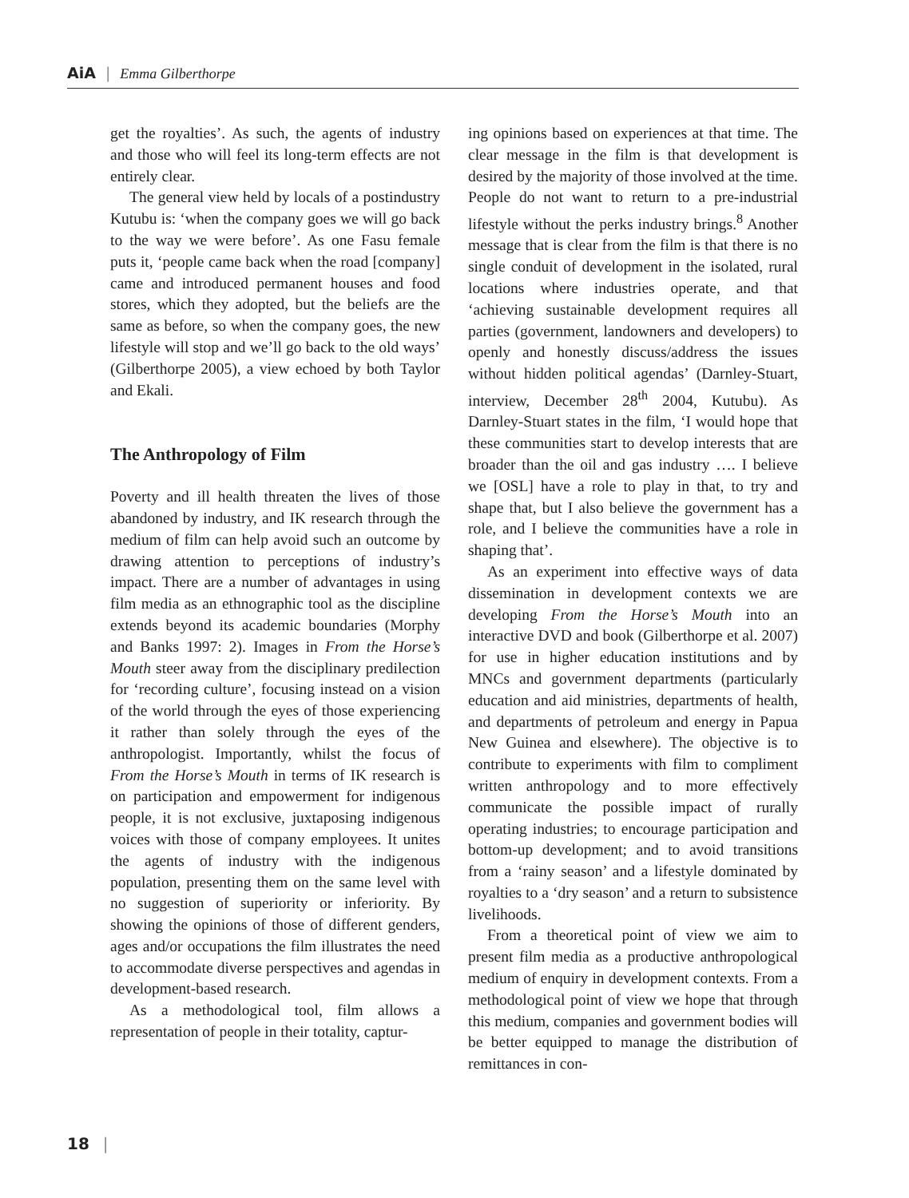AiA | Emma Gilberthorpe
get the royalties’. As such, the agents of industry and those who will feel its long-term effects are not entirely clear.
The general view held by locals of a postindustry Kutubu is: ‘when the company goes we will go back to the way we were before’. As one Fasu female puts it, ‘people came back when the road [company] came and introduced permanent houses and food stores, which they adopted, but the beliefs are the same as before, so when the company goes, the new lifestyle will stop and we’ll go back to the old ways’ (Gilberthorpe 2005), a view echoed by both Taylor and Ekali.
The Anthropology of Film
Poverty and ill health threaten the lives of those abandoned by industry, and IK research through the medium of film can help avoid such an outcome by drawing attention to perceptions of industry’s impact. There are a number of advantages in using film media as an ethnographic tool as the discipline extends beyond its academic boundaries (Morphy and Banks 1997: 2). Images in From the Horse’s Mouth steer away from the disciplinary predilection for ‘recording culture’, focusing instead on a vision of the world through the eyes of those experiencing it rather than solely through the eyes of the anthropologist. Importantly, whilst the focus of From the Horse’s Mouth in terms of IK research is on participation and empowerment for indigenous people, it is not exclusive, juxtaposing indigenous voices with those of company employees. It unites the agents of industry with the indigenous population, presenting them on the same level with no suggestion of superiority or inferiority. By showing the opinions of those of different genders, ages and/or occupations the film illustrates the need to accommodate diverse perspectives and agendas in development-based research.
As a methodological tool, film allows a representation of people in their totality, captur-
ing opinions based on experiences at that time. The clear message in the film is that development is desired by the majority of those involved at the time. People do not want to return to a pre-industrial lifestyle without the perks industry brings.<sup>8</sup> Another message that is clear from the film is that there is no single conduit of development in the isolated, rural locations where industries operate, and that ‘achieving sustainable development requires all parties (government, landowners and developers) to openly and honestly discuss/address the issues without hidden political agendas’ (Darnley-Stuart, interview, December 28<sup>th</sup> 2004, Kutubu). As Darnley-Stuart states in the film, ‘I would hope that these communities start to develop interests that are broader than the oil and gas industry …. I believe we [OSL] have a role to play in that, to try and shape that, but I also believe the government has a role, and I believe the communities have a role in shaping that’.
As an experiment into effective ways of data dissemination in development contexts we are developing From the Horse’s Mouth into an interactive DVD and book (Gilberthorpe et al. 2007) for use in higher education institutions and by MNCs and government departments (particularly education and aid ministries, departments of health, and departments of petroleum and energy in Papua New Guinea and elsewhere). The objective is to contribute to experiments with film to compliment written anthropology and to more effectively communicate the possible impact of rurally operating industries; to encourage participation and bottom-up development; and to avoid transitions from a ‘rainy season’ and a lifestyle dominated by royalties to a ‘dry season’ and a return to subsistence livelihoods.
From a theoretical point of view we aim to present film media as a productive anthropological medium of enquiry in development contexts. From a methodological point of view we hope that through this medium, companies and government bodies will be better equipped to manage the distribution of remittances in con-
18 |